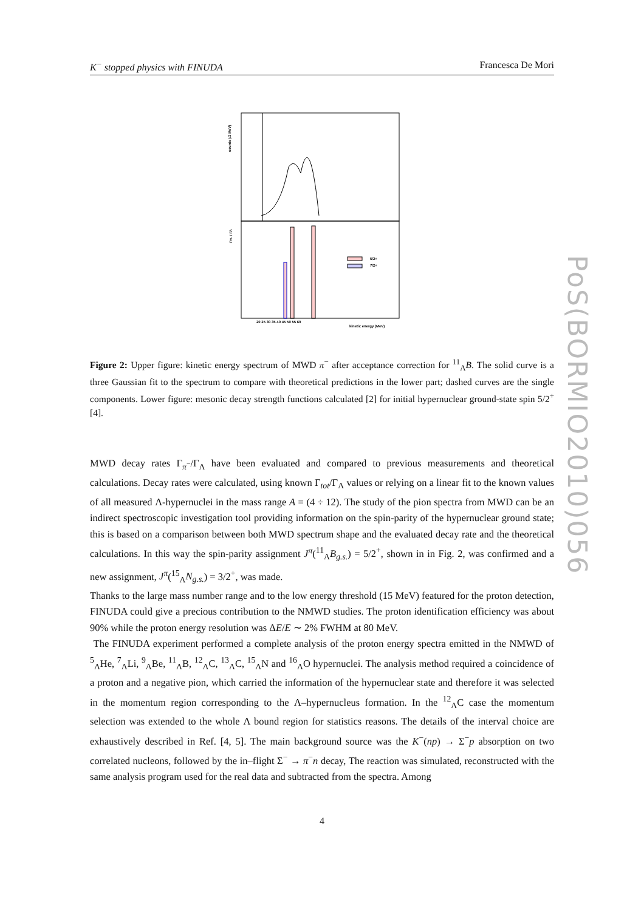K<sup>−</sup> stopped physics with FINUDA Francesca De Mori
5/2+
7/2+
counts (/2 MeV)
Γπ- / ΓΛ
kinetic energy (MeV)
20 25 30 35 40 45 50 55 60
Figure 2: Upper figure: kinetic energy spectrum of MWD π<sup>−</sup> after acceptance correction for <sup>11</sup><sub>Λ</sub>B. The solid curve is a three Gaussian fit to the spectrum to compare with theoretical predictions in the lower part; dashed curves are the single components. Lower figure: mesonic decay strength functions calculated [2] for initial hypernuclear ground-state spin 5/2<sup>+</sup>[4].
MWD decay rates Γ<sub>π<sup>−</sup></sub>/Γ<sub>Λ</sub> have been evaluated and compared to previous measurements and theoretical calculations. Decay rates were calculated, using known Γ<sub>tot</sub>/Γ<sub>Λ</sub> values or relying on a linear fit to the known values of all measured Λ-hypernuclei in the mass range A = (4 ÷ 12). The study of the pion spectra from MWD can be an indirect spectroscopic investigation tool providing information on the spin-parity of the hypernuclear ground state; this is based on a comparison between both MWD spectrum shape and the evaluated decay rate and the theoretical calculations. In this way the spin-parity assignment J<sup>π</sup>(<sup>11</sup><sub>Λ</sub>B<sub>g.s.</sub>) = 5/2<sup>+</sup>, shown in in Fig. 2, was confirmed and a new assignment, J<sup>π</sup>(<sup>15</sup><sub>Λ</sub>N<sub>g.s.</sub>) = 3/2<sup>+</sup>, was made.
Thanks to the large mass number range and to the low energy threshold (15 MeV) featured for the proton detection, FINUDA could give a precious contribution to the NMWD studies. The proton identification efficiency was about 90% while the proton energy resolution was ΔE/E ∼ 2% FWHM at 80 MeV.
The FINUDA experiment performed a complete analysis of the proton energy spectra emitted in the NMWD of <sup>5</sup><sub>Λ</sub>He, <sup>7</sup><sub>Λ</sub>Li, <sup>9</sup><sub>Λ</sub>Be, <sup>11</sup><sub>Λ</sub>B, <sup>12</sup><sub>Λ</sub>C, <sup>13</sup><sub>Λ</sub>C, <sup>15</sup><sub>Λ</sub>N and <sup>16</sup><sub>Λ</sub>O hypernuclei. The analysis method required a coincidence of a proton and a negative pion, which carried the information of the hypernuclear state and therefore it was selected in the momentum region corresponding to the Λ–hypernucleus formation. In the <sup>12</sup><sub>Λ</sub>C case the momentum selection was extended to the whole Λ bound region for statistics reasons. The details of the interval choice are exhaustively described in Ref. [4, 5]. The main background source was the K<sup>−</sup>(np) → Σ<sup>−</sup>p absorption on two correlated nucleons, followed by the in–flight Σ<sup>−</sup> → π<sup>−</sup>n decay, The reaction was simulated, reconstructed with the same analysis program used for the real data and subtracted from the spectra. Among
4
PoS(BORMIO2010)056